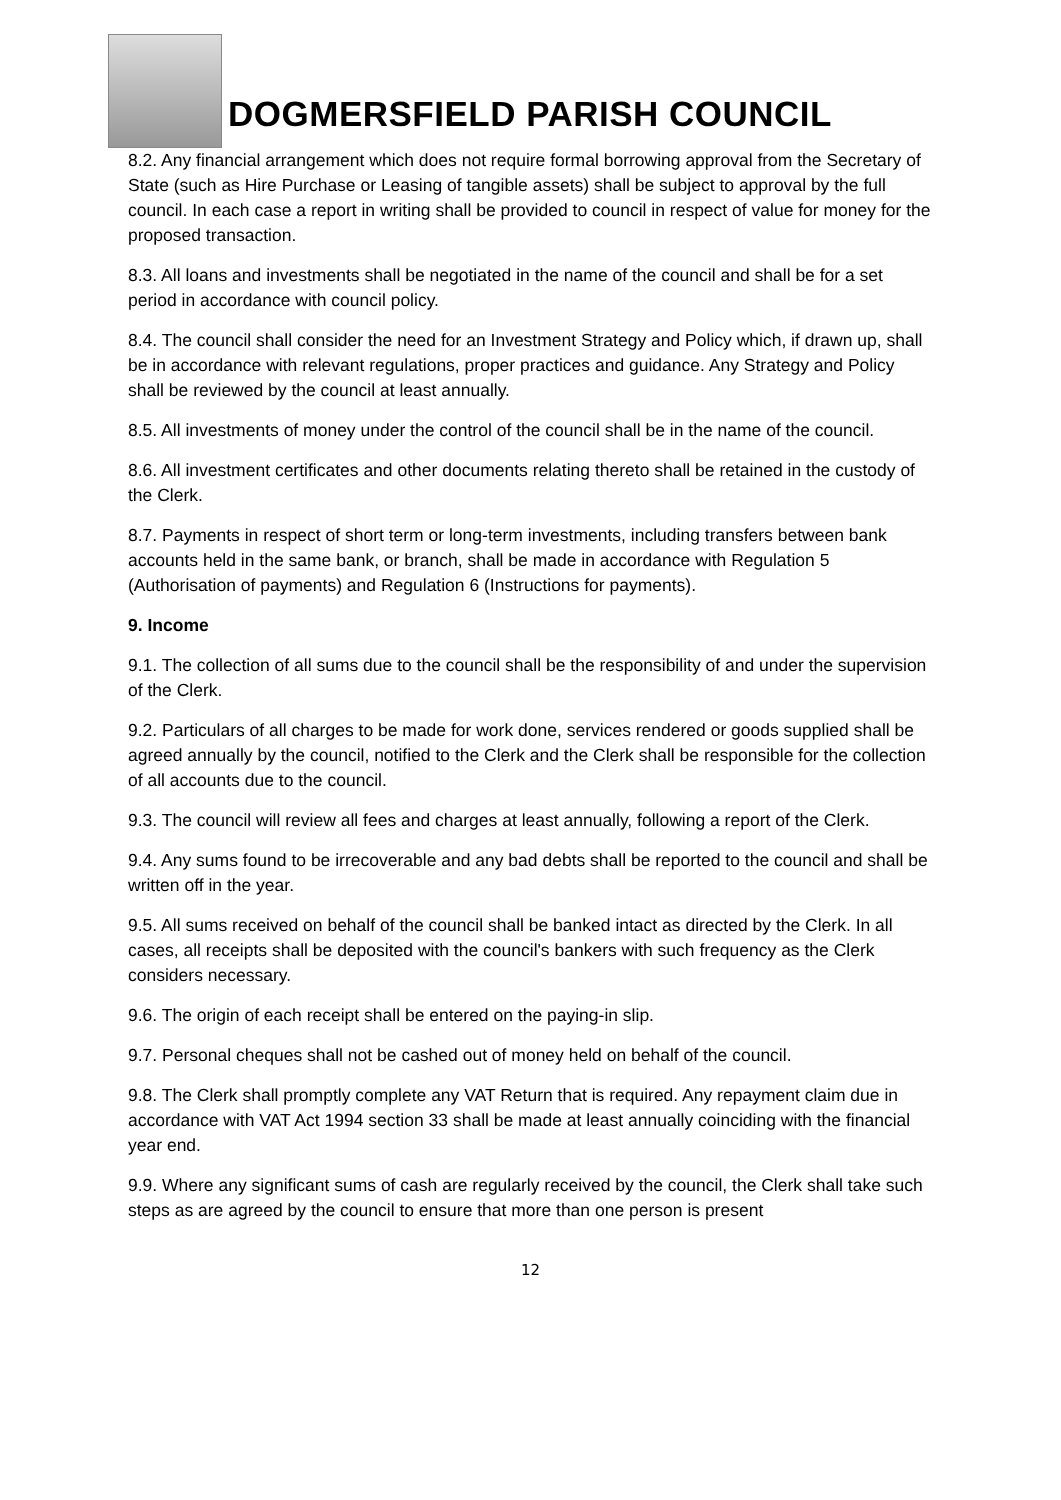DOGMERSFIELD PARISH COUNCIL
8.2. Any financial arrangement which does not require formal borrowing approval from the Secretary of State (such as Hire Purchase or Leasing of tangible assets) shall be subject to approval by the full council. In each case a report in writing shall be provided to council in respect of value for money for the proposed transaction.
8.3. All loans and investments shall be negotiated in the name of the council and shall be for a set period in accordance with council policy.
8.4. The council shall consider the need for an Investment Strategy and Policy which, if drawn up, shall be in accordance with relevant regulations, proper practices and guidance. Any Strategy and Policy shall be reviewed by the council at least annually.
8.5. All investments of money under the control of the council shall be in the name of the council.
8.6. All investment certificates and other documents relating thereto shall be retained in the custody of the Clerk.
8.7. Payments in respect of short term or long-term investments, including transfers between bank accounts held in the same bank, or branch, shall be made in accordance with Regulation 5 (Authorisation of payments) and Regulation 6 (Instructions for payments).
9. Income
9.1. The collection of all sums due to the council shall be the responsibility of and under the supervision of the Clerk.
9.2. Particulars of all charges to be made for work done, services rendered or goods supplied shall be agreed annually by the council, notified to the Clerk and the Clerk shall be responsible for the collection of all accounts due to the council.
9.3. The council will review all fees and charges at least annually, following a report of the Clerk.
9.4. Any sums found to be irrecoverable and any bad debts shall be reported to the council and shall be written off in the year.
9.5. All sums received on behalf of the council shall be banked intact as directed by the Clerk. In all cases, all receipts shall be deposited with the council's bankers with such frequency as the Clerk considers necessary.
9.6. The origin of each receipt shall be entered on the paying-in slip.
9.7. Personal cheques shall not be cashed out of money held on behalf of the council.
9.8. The Clerk shall promptly complete any VAT Return that is required. Any repayment claim due in accordance with VAT Act 1994 section 33 shall be made at least annually coinciding with the financial year end.
9.9. Where any significant sums of cash are regularly received by the council, the Clerk shall take such steps as are agreed by the council to ensure that more than one person is present
12